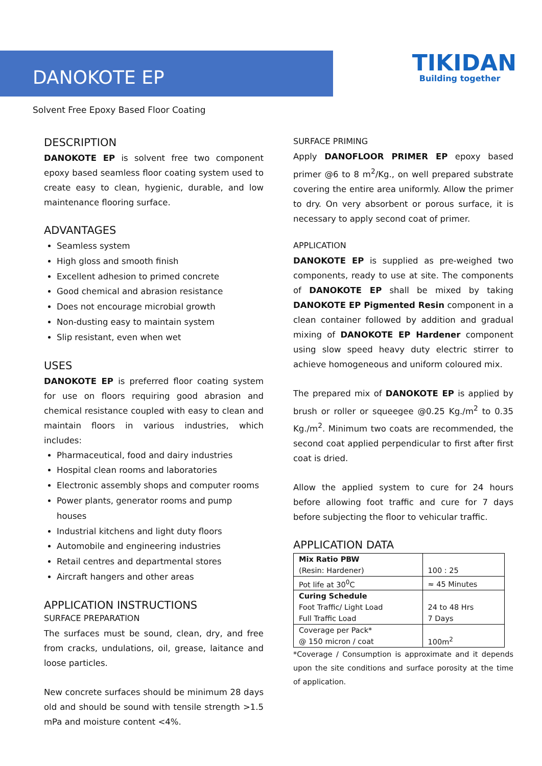DANOKOTE EP
TIKIDAN
Building together
Solvent Free Epoxy Based Floor Coating
DESCRIPTION
DANOKOTE EP is solvent free two component epoxy based seamless floor coating system used to create easy to clean, hygienic, durable, and low maintenance flooring surface.
ADVANTAGES
Seamless system
High gloss and smooth finish
Excellent adhesion to primed concrete
Good chemical and abrasion resistance
Does not encourage microbial growth
Non-dusting easy to maintain system
Slip resistant, even when wet
USES
DANOKOTE EP is preferred floor coating system for use on floors requiring good abrasion and chemical resistance coupled with easy to clean and maintain floors in various industries, which includes:
Pharmaceutical, food and dairy industries
Hospital clean rooms and laboratories
Electronic assembly shops and computer rooms
Power plants, generator rooms and pump houses
Industrial kitchens and light duty floors
Automobile and engineering industries
Retail centres and departmental stores
Aircraft hangers and other areas
APPLICATION INSTRUCTIONS
SURFACE PREPARATION
The surfaces must be sound, clean, dry, and free from cracks, undulations, oil, grease, laitance and loose particles.
New concrete surfaces should be minimum 28 days old and should be sound with tensile strength >1.5 mPa and moisture content <4%.
SURFACE PRIMING
Apply DANOFLOOR PRIMER EP epoxy based primer @6 to 8 m<sup>2</sup>/Kg., on well prepared substrate covering the entire area uniformly. Allow the primer to dry. On very absorbent or porous surface, it is necessary to apply second coat of primer.
APPLICATION
DANOKOTE EP is supplied as pre-weighed two components, ready to use at site. The components of DANOKOTE EP shall be mixed by taking DANOKOTE EP Pigmented Resin component in a clean container followed by addition and gradual mixing of DANOKOTE EP Hardener component using slow speed heavy duty electric stirrer to achieve homogeneous and uniform coloured mix.
The prepared mix of DANOKOTE EP is applied by brush or roller or squeegee @0.25 Kg./m<sup>2</sup> to 0.35 Kg./m<sup>2</sup>. Minimum two coats are recommended, the second coat applied perpendicular to first after first coat is dried.
Allow the applied system to cure for 24 hours before allowing foot traffic and cure for 7 days before subjecting the floor to vehicular traffic.
APPLICATION DATA
| Mix Ratio PBW (Resin: Hardener) | 100 : 25 |
| Pot life at 30<sup>0</sup>C | ≈ 45 Minutes |
| Curing Schedule Foot Traffic/ Light Load Full Traffic Load | 24 to 48 Hrs 7 Days |
| Coverage per Pack* @ 150 micron / coat | 100m<sup>2</sup> |
*Coverage / Consumption is approximate and it depends upon the site conditions and surface porosity at the time of application.